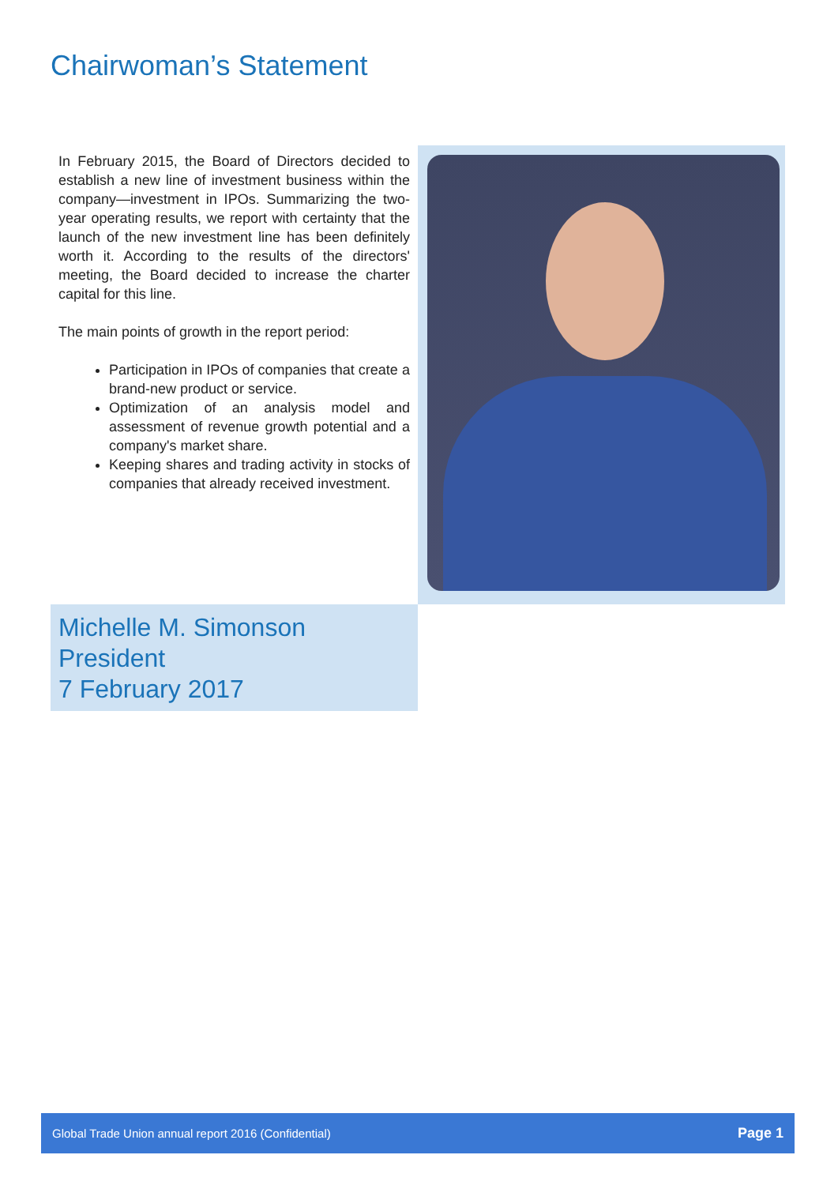Chairwoman’s Statement
In February 2015, the Board of Directors decided to establish a new line of investment business within the company—investment in IPOs. Summarizing the two-year operating results, we report with certainty that the launch of the new investment line has been definitely worth it. According to the results of the directors' meeting, the Board decided to increase the charter capital for this line.
The main points of growth in the report period:
Participation in IPOs of companies that create a brand-new product or service.
Optimization of an analysis model and assessment of revenue growth potential and a company's market share.
Keeping shares and trading activity in stocks of companies that already received investment.
Michelle M. Simonson
President
7 February 2017
Global Trade Union annual report 2016 (Confidential) Page 1